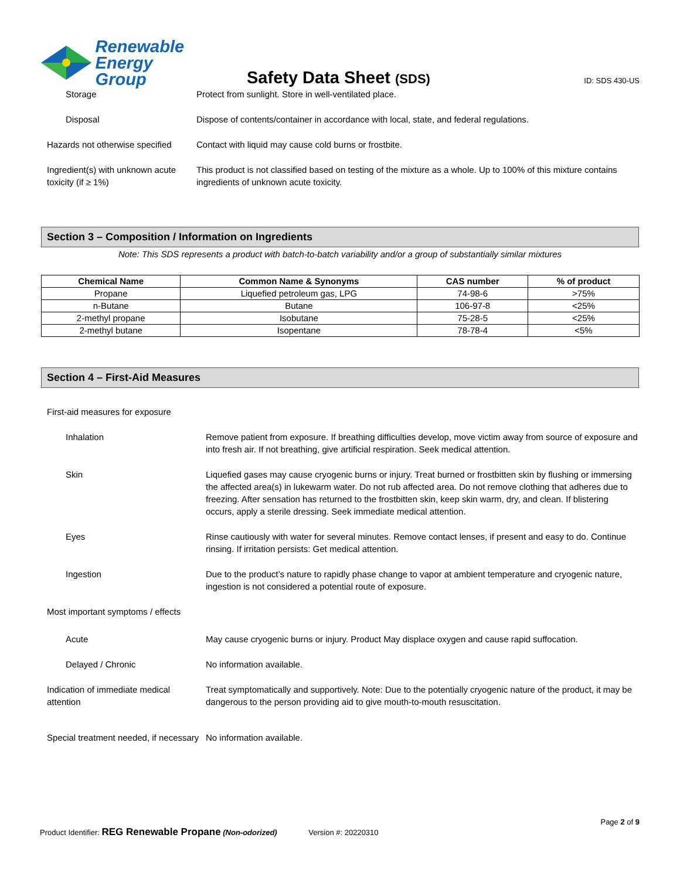Renewable
Energy Group
Safety Data Sheet (SDS)
ID: SDS 430-US
Storage Protect from sunlight. Store in well-ventilated place.
Disposal Dispose of contents/container in accordance with local, state, and federal regulations.
Hazards not otherwise specified
Contact with liquid may cause cold burns or frostbite.
Ingredient(s) with unknown acute toxicity (if ≥ 1%)
This product is not classified based on testing of the mixture as a whole. Up to 100% of this mixture contains ingredients of unknown acute toxicity.
Section 3 – Composition / Information on Ingredients
Note: This SDS represents a product with batch-to-batch variability and/or a group of substantially similar mixtures
| Chemical Name | Common Name & Synonyms | CAS number | % of product |
| --- | --- | --- | --- |
| Propane | Liquefied petroleum gas, LPG | 74-98-6 | >75% |
| n-Butane | Butane | 106-97-8 | <25% |
| 2-methyl propane | Isobutane | 75-28-5 | <25% |
| 2-methyl butane | Isopentane | 78-78-4 | <5% |
Section 4 – First-Aid Measures
First-aid measures for exposure
Inhalation Remove patient from exposure. If breathing difficulties develop, move victim away from source of exposure and into fresh air. If not breathing, give artificial respiration. Seek medical attention.
Skin Liquefied gases may cause cryogenic burns or injury. Treat burned or frostbitten skin by flushing or immersing the affected area(s) in lukewarm water. Do not rub affected area. Do not remove clothing that adheres due to freezing. After sensation has returned to the frostbitten skin, keep skin warm, dry, and clean. If blistering occurs, apply a sterile dressing. Seek immediate medical attention.
Eyes Rinse cautiously with water for several minutes. Remove contact lenses, if present and easy to do. Continue rinsing. If irritation persists: Get medical attention.
Ingestion Due to the product’s nature to rapidly phase change to vapor at ambient temperature and cryogenic nature, ingestion is not considered a potential route of exposure.
Most important symptoms / effects
Acute May cause cryogenic burns or injury. Product May displace oxygen and cause rapid suffocation.
Delayed / Chronic No information available.
Indication of immediate medical attention
Treat symptomatically and supportively. Note: Due to the potentially cryogenic nature of the product, it may be dangerous to the person providing aid to give mouth-to-mouth resuscitation.
Special treatment needed, if necessary
No information available.
Page 2 of 9
Product Identifier: REG Renewable Propane (Non-odorized) Version #: 20220310